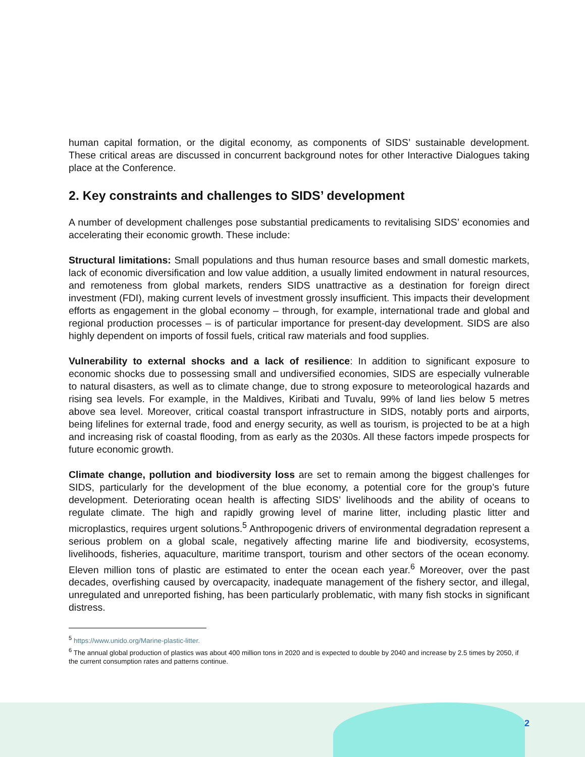human capital formation, or the digital economy, as components of SIDS’ sustainable development. These critical areas are discussed in concurrent background notes for other Interactive Dialogues taking place at the Conference.
2. Key constraints and challenges to SIDS’ development
A number of development challenges pose substantial predicaments to revitalising SIDS’ economies and accelerating their economic growth. These include:
Structural limitations: Small populations and thus human resource bases and small domestic markets, lack of economic diversification and low value addition, a usually limited endowment in natural resources, and remoteness from global markets, renders SIDS unattractive as a destination for foreign direct investment (FDI), making current levels of investment grossly insufficient. This impacts their development efforts as engagement in the global economy – through, for example, international trade and global and regional production processes – is of particular importance for present-day development. SIDS are also highly dependent on imports of fossil fuels, critical raw materials and food supplies.
Vulnerability to external shocks and a lack of resilience: In addition to significant exposure to economic shocks due to possessing small and undiversified economies, SIDS are especially vulnerable to natural disasters, as well as to climate change, due to strong exposure to meteorological hazards and rising sea levels. For example, in the Maldives, Kiribati and Tuvalu, 99% of land lies below 5 metres above sea level. Moreover, critical coastal transport infrastructure in SIDS, notably ports and airports, being lifelines for external trade, food and energy security, as well as tourism, is projected to be at a high and increasing risk of coastal flooding, from as early as the 2030s. All these factors impede prospects for future economic growth.
Climate change, pollution and biodiversity loss are set to remain among the biggest challenges for SIDS, particularly for the development of the blue economy, a potential core for the group’s future development. Deteriorating ocean health is affecting SIDS’ livelihoods and the ability of oceans to regulate climate. The high and rapidly growing level of marine litter, including plastic litter and microplastics, requires urgent solutions.<sup>5</sup> Anthropogenic drivers of environmental degradation represent a serious problem on a global scale, negatively affecting marine life and biodiversity, ecosystems, livelihoods, fisheries, aquaculture, maritime transport, tourism and other sectors of the ocean economy. Eleven million tons of plastic are estimated to enter the ocean each year.<sup>6</sup> Moreover, over the past decades, overfishing caused by overcapacity, inadequate management of the fishery sector, and illegal, unregulated and unreported fishing, has been particularly problematic, with many fish stocks in significant distress.
<sup>5</sup> https://www.unido.org/Marine-plastic-litter.
<sup>6</sup> The annual global production of plastics was about 400 million tons in 2020 and is expected to double by 2040 and increase by 2.5 times by 2050, if the current consumption rates and patterns continue.
2